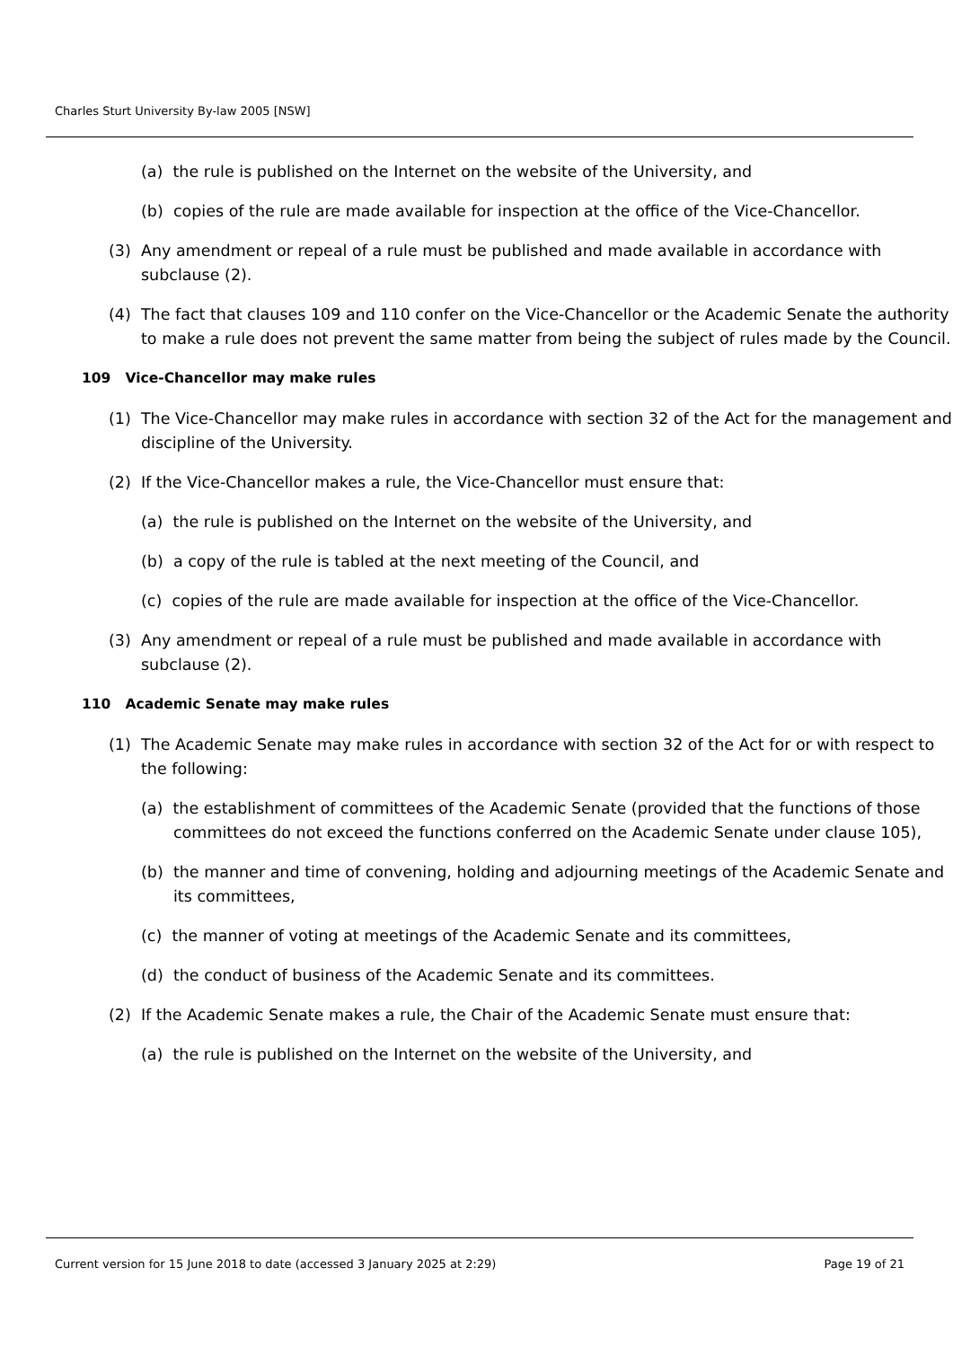Charles Sturt University By-law 2005 [NSW]
(a) the rule is published on the Internet on the website of the University, and
(b) copies of the rule are made available for inspection at the office of the Vice-Chancellor.
(3) Any amendment or repeal of a rule must be published and made available in accordance with subclause (2).
(4) The fact that clauses 109 and 110 confer on the Vice-Chancellor or the Academic Senate the authority to make a rule does not prevent the same matter from being the subject of rules made by the Council.
109 Vice-Chancellor may make rules
(1) The Vice-Chancellor may make rules in accordance with section 32 of the Act for the management and discipline of the University.
(2) If the Vice-Chancellor makes a rule, the Vice-Chancellor must ensure that:
(a) the rule is published on the Internet on the website of the University, and
(b) a copy of the rule is tabled at the next meeting of the Council, and
(c) copies of the rule are made available for inspection at the office of the Vice-Chancellor.
(3) Any amendment or repeal of a rule must be published and made available in accordance with subclause (2).
110 Academic Senate may make rules
(1) The Academic Senate may make rules in accordance with section 32 of the Act for or with respect to the following:
(a) the establishment of committees of the Academic Senate (provided that the functions of those committees do not exceed the functions conferred on the Academic Senate under clause 105),
(b) the manner and time of convening, holding and adjourning meetings of the Academic Senate and its committees,
(c) the manner of voting at meetings of the Academic Senate and its committees,
(d) the conduct of business of the Academic Senate and its committees.
(2) If the Academic Senate makes a rule, the Chair of the Academic Senate must ensure that:
(a) the rule is published on the Internet on the website of the University, and
Current version for 15 June 2018 to date (accessed 3 January 2025 at 2:29) Page 19 of 21